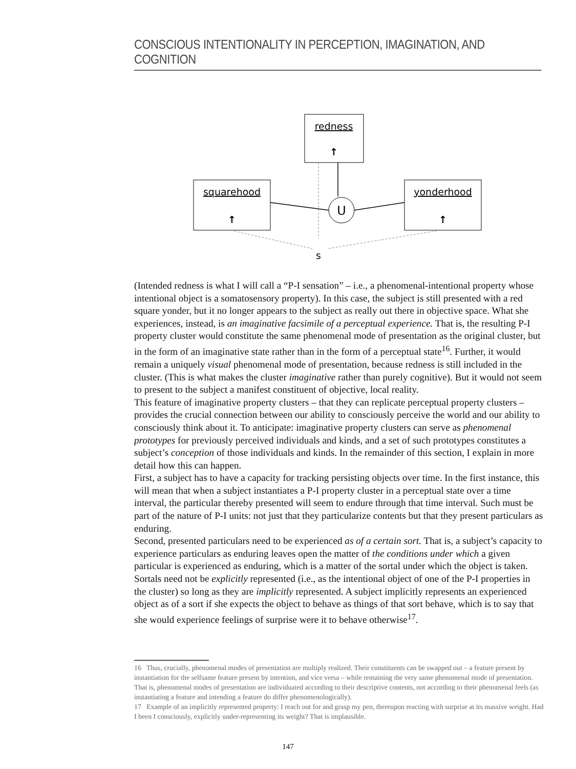CONSCIOUS INTENTIONALITY IN PERCEPTION, IMAGINATION, AND COGNITION
redness
↑
squarehood
↑
yonderhood
↑
U
s
(Intended redness is what I will call a “P-I sensation” – i.e., a phenomenal-intentional property whose intentional object is a somatosensory property). In this case, the subject is still presented with a red square yonder, but it no longer appears to the subject as really out there in objective space. What she experiences, instead, is an imaginative facsimile of a perceptual experience. That is, the resulting P-I property cluster would constitute the same phenomenal mode of presentation as the original cluster, but in the form of an imaginative state rather than in the form of a perceptual state<sup>16</sup>. Further, it would remain a uniquely visual phenomenal mode of presentation, because redness is still included in the cluster. (This is what makes the cluster imaginative rather than purely cognitive). But it would not seem to present to the subject a manifest constituent of objective, local reality.
This feature of imaginative property clusters – that they can replicate perceptual property clusters – provides the crucial connection between our ability to consciously perceive the world and our ability to consciously think about it. To anticipate: imaginative property clusters can serve as phenomenal prototypes for previously perceived individuals and kinds, and a set of such prototypes constitutes a subject’s conception of those individuals and kinds. In the remainder of this section, I explain in more detail how this can happen.
First, a subject has to have a capacity for tracking persisting objects over time. In the first instance, this will mean that when a subject instantiates a P-I property cluster in a perceptual state over a time interval, the particular thereby presented will seem to endure through that time interval. Such must be part of the nature of P-I units: not just that they particularize contents but that they present particulars as enduring.
Second, presented particulars need to be experienced as of a certain sort. That is, a subject’s capacity to experience particulars as enduring leaves open the matter of the conditions under which a given particular is experienced as enduring, which is a matter of the sortal under which the object is taken. Sortals need not be explicitly represented (i.e., as the intentional object of one of the P-I properties in the cluster) so long as they are implicitly represented. A subject implicitly represents an experienced object as of a sort if she expects the object to behave as things of that sort behave, which is to say that she would experience feelings of surprise were it to behave otherwise<sup>17</sup>.
16 Thus, crucially, phenomenal modes of presentation are multiply realized. Their constituents can be swapped out – a feature present by instantiation for the selfsame feature present by intention, and vice versa – while remaining the very same phenomenal mode of presentation. That is, phenomenal modes of presentation are individuated according to their descriptive contents, not according to their phenomenal feels (as instantiating a feature and intending a feature do differ phenomenologically).
17 Example of an implicitly represented property: I reach out for and grasp my pen, thereupon reacting with surprise at its massive weight. Had I been I consciously, explicitly under-representing its weight? That is implausible.
147